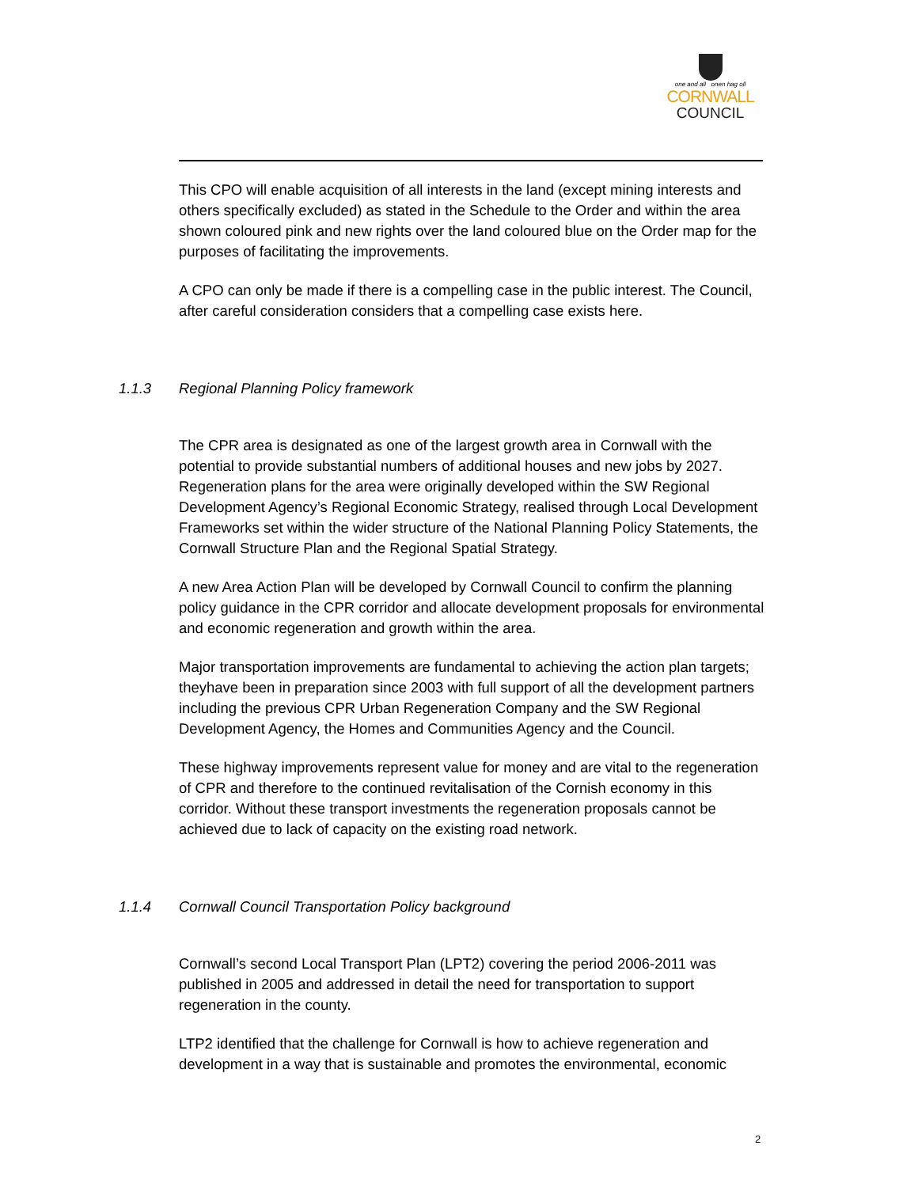one and all onen hag oll
CORNWALL
COUNCIL
This CPO will enable acquisition of all interests in the land (except mining interests and others specifically excluded) as stated in the Schedule to the Order and within the area shown coloured pink and new rights over the land coloured blue on the Order map for the purposes of facilitating the improvements.
A CPO can only be made if there is a compelling case in the public interest. The Council, after careful consideration considers that a compelling case exists here.
1.1.3 Regional Planning Policy framework
The CPR area is designated as one of the largest growth area in Cornwall with the potential to provide substantial numbers of additional houses and new jobs by 2027. Regeneration plans for the area were originally developed within the SW Regional Development Agency’s Regional Economic Strategy, realised through Local Development Frameworks set within the wider structure of the National Planning Policy Statements, the Cornwall Structure Plan and the Regional Spatial Strategy.
A new Area Action Plan will be developed by Cornwall Council to confirm the planning policy guidance in the CPR corridor and allocate development proposals for environmental and economic regeneration and growth within the area.
Major transportation improvements are fundamental to achieving the action plan targets; theyhave been in preparation since 2003 with full support of all the development partners including the previous CPR Urban Regeneration Company and the SW Regional Development Agency, the Homes and Communities Agency and the Council.
These highway improvements represent value for money and are vital to the regeneration of CPR and therefore to the continued revitalisation of the Cornish economy in this corridor. Without these transport investments the regeneration proposals cannot be achieved due to lack of capacity on the existing road network.
1.1.4 Cornwall Council Transportation Policy background
Cornwall’s second Local Transport Plan (LPT2) covering the period 2006-2011 was published in 2005 and addressed in detail the need for transportation to support regeneration in the county.
LTP2 identified that the challenge for Cornwall is how to achieve regeneration and development in a way that is sustainable and promotes the environmental, economic
2